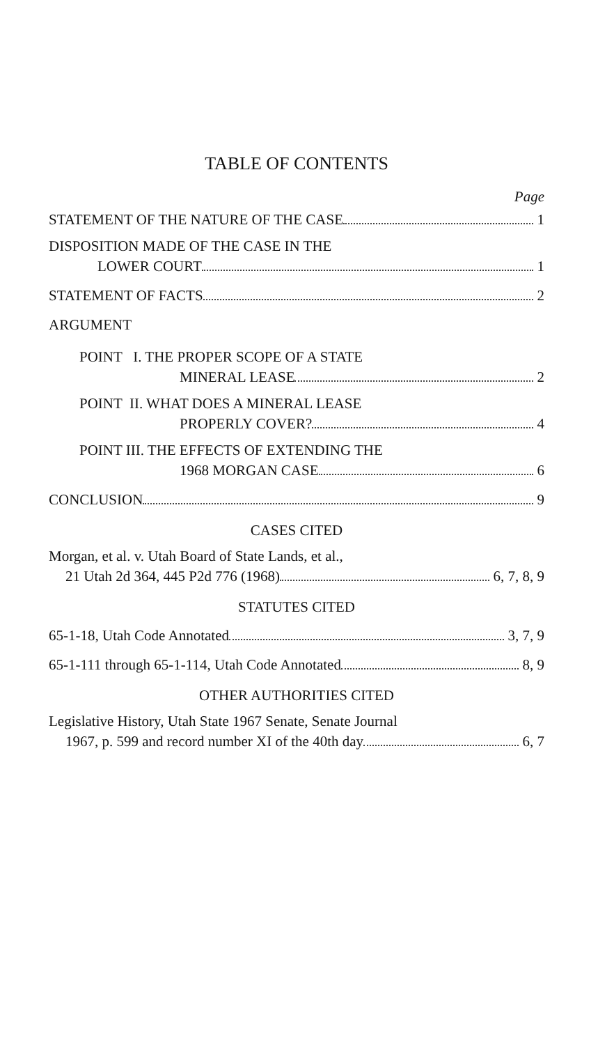TABLE OF CONTENTS
Page
STATEMENT OF THE NATURE OF THE CASE 1
DISPOSITION MADE OF THE CASE IN THE
LOWER COURT 1
STATEMENT OF FACTS 2
ARGUMENT
POINT I. THE PROPER SCOPE OF A STATE
MINERAL LEASE 2
POINT II. WHAT DOES A MINERAL LEASE
PROPERLY COVER? 4
POINT III. THE EFFECTS OF EXTENDING THE
1968 MORGAN CASE 6
CONCLUSION 9
CASES CITED
Morgan, et al. v. Utah Board of State Lands, et al.,
21 Utah 2d 364, 445 P2d 776 (1968) 6, 7, 8, 9
STATUTES CITED
65-1-18, Utah Code Annotated 3, 7, 9
65-1-111 through 65-1-114, Utah Code Annotated 8, 9
OTHER AUTHORITIES CITED
Legislative History, Utah State 1967 Senate, Senate Journal
1967, p. 599 and record number XI of the 40th day 6, 7